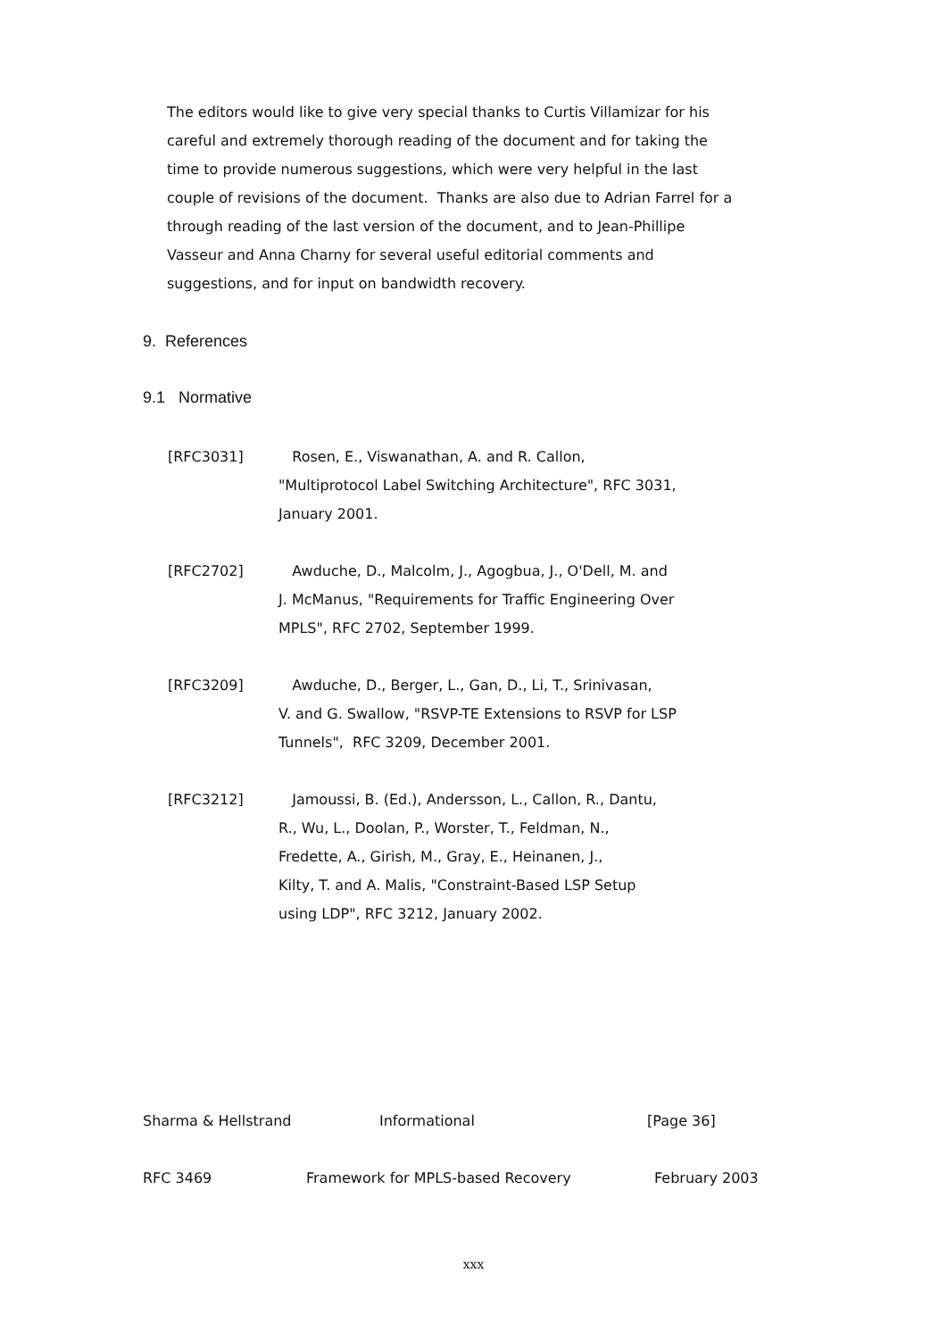The editors would like to give very special thanks to Curtis Villamizar for his careful and extremely thorough reading of the document and for taking the time to provide numerous suggestions, which were very helpful in the last couple of revisions of the document. Thanks are also due to Adrian Farrel for a through reading of the last version of the document, and to Jean-Phillipe Vasseur and Anna Charny for several useful editorial comments and suggestions, and for input on bandwidth recovery.
9. References
9.1 Normative
[RFC3031] Rosen, E., Viswanathan, A. and R. Callon,
"Multiprotocol Label Switching Architecture", RFC 3031,
January 2001.
[RFC2702] Awduche, D., Malcolm, J., Agogbua, J., O'Dell, M. and
J. McManus, "Requirements for Traffic Engineering Over
MPLS", RFC 2702, September 1999.
[RFC3209] Awduche, D., Berger, L., Gan, D., Li, T., Srinivasan,
V. and G. Swallow, "RSVP-TE Extensions to RSVP for LSP
Tunnels", RFC 3209, December 2001.
[RFC3212] Jamoussi, B. (Ed.), Andersson, L., Callon, R., Dantu,
R., Wu, L., Doolan, P., Worster, T., Feldman, N.,
Fredette, A., Girish, M., Gray, E., Heinanen, J.,
Kilty, T. and A. Malis, "Constraint-Based LSP Setup
using LDP", RFC 3212, January 2002.
Sharma & Hellstrand Informational [Page 36]
RFC 3469 Framework for MPLS-based Recovery February 2003
xxx